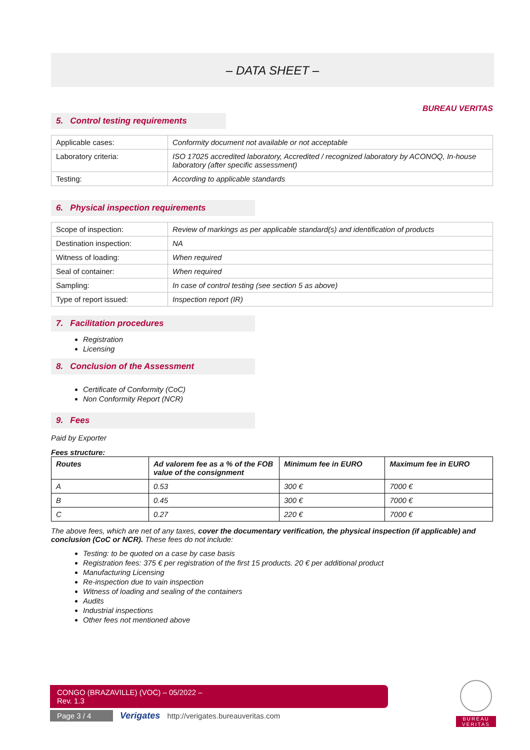– DATA SHEET –
BUREAU VERITAS
5. Control testing requirements
| Applicable cases: | Conformity document not available or not acceptable |
| Laboratory criteria: | ISO 17025 accredited laboratory, Accredited / recognized laboratory by ACONOQ, In-house laboratory (after specific assessment) |
| Testing: | According to applicable standards |
6. Physical inspection requirements
| Scope of inspection: | Review of markings as per applicable standard(s) and identification of products |
| Destination inspection: | NA |
| Witness of loading: | When required |
| Seal of container: | When required |
| Sampling: | In case of control testing (see section 5 as above) |
| Type of report issued: | Inspection report (IR) |
7. Facilitation procedures
Registration
Licensing
8. Conclusion of the Assessment
Certificate of Conformity (CoC)
Non Conformity Report (NCR)
9. Fees
Paid by Exporter
Fees structure:
| Routes | Ad valorem fee as a % of the FOB value of the consignment | Minimum fee in EURO | Maximum fee in EURO |
| --- | --- | --- | --- |
| A | 0.53 | 300 € | 7000 € |
| B | 0.45 | 300 € | 7000 € |
| C | 0.27 | 220 € | 7000 € |
The above fees, which are net of any taxes, cover the documentary verification, the physical inspection (if applicable) and conclusion (CoC or NCR). These fees do not include:
Testing: to be quoted on a case by case basis
Registration fees: 375 € per registration of the first 15 products. 20 € per additional product
Manufacturing Licensing
Re-inspection due to vain inspection
Witness of loading and sealing of the containers
Audits
Industrial inspections
Other fees not mentioned above
CONGO (BRAZAVILLE) (VOC) – 05/2022 –
Rev. 1.3
Page 3 / 4 Verigates http://verigates.bureauveritas.com
BUREAU
VERITAS